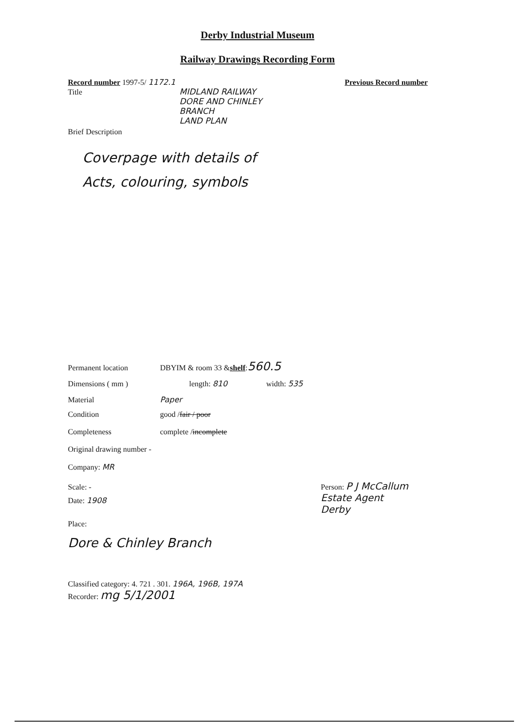Derby Industrial Museum
Railway Drawings Recording Form
Record number 1997-5/ 1172.1 Previous Record number
Title MIDLAND RAILWAY
DORE AND CHINLEY
BRANCH
LAND PLAN
Brief Description
Coverpage with details of
Acts, colouring, symbols
Permanent location DBYIM & room 33 & shelf: 560.5
Dimensions ( mm ) length: 810 width: 535
Material Paper
Condition good / fair / poor
Completeness complete / incomplete
Original drawing number -
Company: MR
Scale: - Person: P J McCallum
Estate Agent
Derby
Date: 1908
Place:
Dore & Chinley Branch
Classified category: 4. 721 . 301. 196A, 196B, 197A
Recorder: mg 5/1/2001